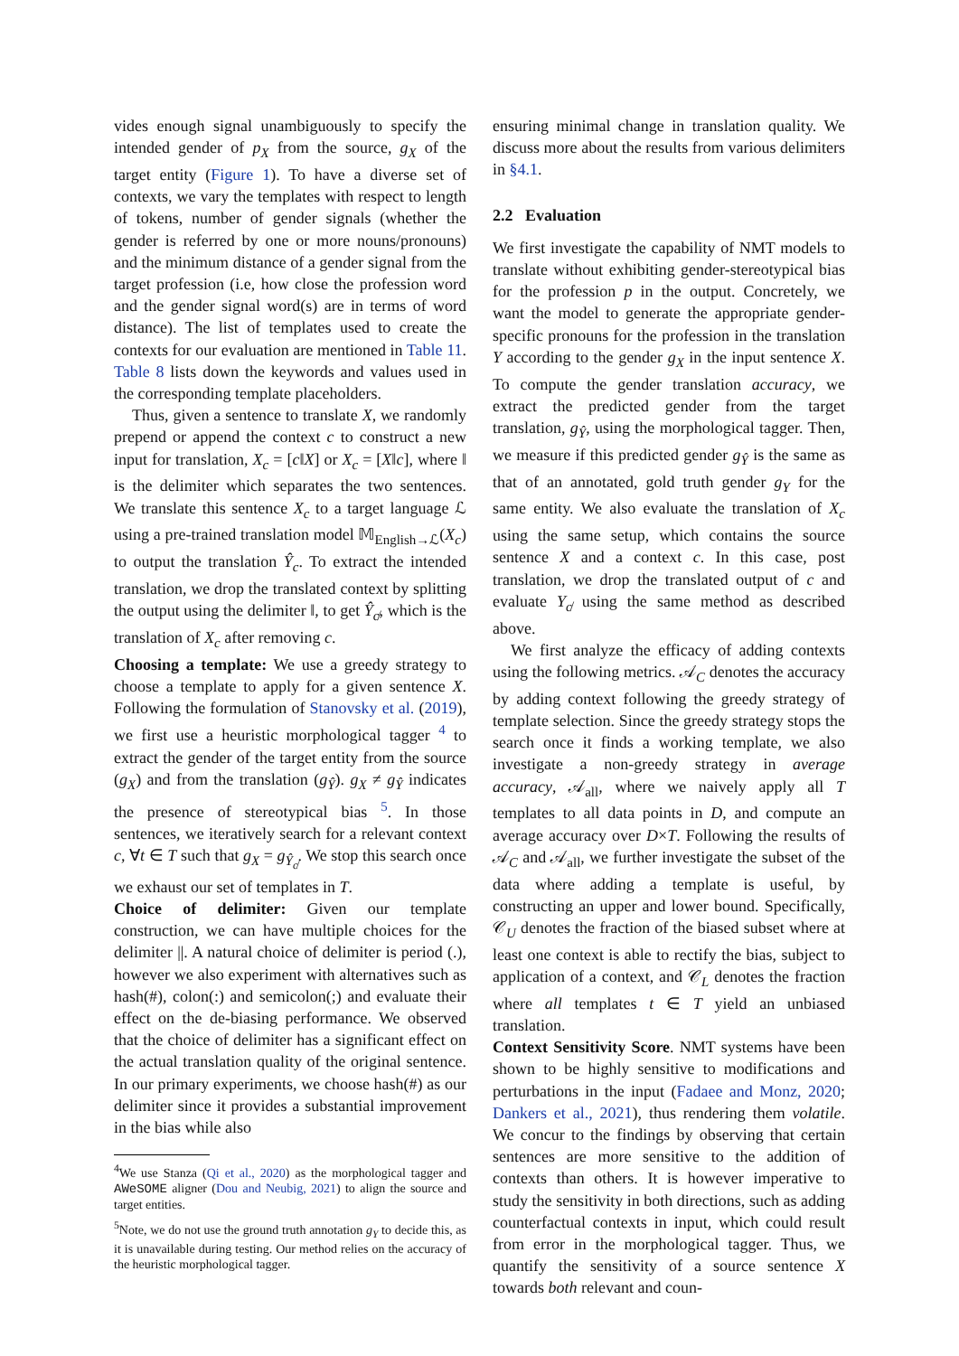vides enough signal unambiguously to specify the intended gender of p<sub>X</sub> from the source, g<sub>X</sub> of the target entity (Figure 1). To have a diverse set of contexts, we vary the templates with respect to length of tokens, number of gender signals (whether the gender is referred by one or more nouns/pronouns) and the minimum distance of a gender signal from the target profession (i.e, how close the profession word and the gender signal word(s) are in terms of word distance). The list of templates used to create the contexts for our evaluation are mentioned in Table 11. Table 8 lists down the keywords and values used in the corresponding template placeholders.
Thus, given a sentence to translate X, we randomly prepend or append the context c to construct a new input for translation, X<sub>c</sub> = [c‖X] or X<sub>c</sub> = [X‖c], where ‖ is the delimiter which separates the two sentences. We translate this sentence X<sub>c</sub> to a target language ℒ using a pre-trained translation model 𝕄<sub>English→ℒ</sub>(X<sub>c</sub>) to output the translation Ŷ<sub>c</sub>. To extract the intended translation, we drop the translated context by splitting the output using the delimiter ‖, to get Ŷ<sub>c̸</sub>, which is the translation of X<sub>c</sub> after removing c.
Choosing a template: We use a greedy strategy to choose a template to apply for a given sentence X. Following the formulation of Stanovsky et al. (2019), we first use a heuristic morphological tagger <sup>4</sup> to extract the gender of the target entity from the source (g<sub>X</sub>) and from the translation (g<sub>Ŷ</sub>). g<sub>X</sub> ≠ g<sub>Ŷ</sub> indicates the presence of stereotypical bias <sup>5</sup>. In those sentences, we iteratively search for a relevant context c, ∀t ∈ T such that g<sub>X</sub> = g<sub>Ŷ<sub>c̸</sub></sub>. We stop this search once we exhaust our set of templates in T.
Choice of delimiter: Given our template construction, we can have multiple choices for the delimiter ||. A natural choice of delimiter is period (.), however we also experiment with alternatives such as hash(#), colon(:) and semicolon(;) and evaluate their effect on the de-biasing performance. We observed that the choice of delimiter has a significant effect on the actual translation quality of the original sentence. In our primary experiments, we choose hash(#) as our delimiter since it provides a substantial improvement in the bias while also
<sup>4</sup> We use Stanza (Qi et al., 2020) as the morphological tagger and AWeSOME aligner (Dou and Neubig, 2021) to align the source and target entities.
<sup>5</sup> Note, we do not use the ground truth annotation g<sub>Y</sub> to decide this, as it is unavailable during testing. Our method relies on the accuracy of the heuristic morphological tagger.
ensuring minimal change in translation quality. We discuss more about the results from various delimiters in §4.1.
2.2 Evaluation
We first investigate the capability of NMT models to translate without exhibiting gender-stereotypical bias for the profession p in the output. Concretely, we want the model to generate the appropriate gender-specific pronouns for the profession in the translation Y according to the gender g<sub>X</sub> in the input sentence X. To compute the gender translation accuracy, we extract the predicted gender from the target translation, g<sub>Ŷ</sub>, using the morphological tagger. Then, we measure if this predicted gender g<sub>Ŷ</sub> is the same as that of an annotated, gold truth gender g<sub>Y</sub> for the same entity. We also evaluate the translation of X<sub>c</sub> using the same setup, which contains the source sentence X and a context c. In this case, post translation, we drop the translated output of c and evaluate Y<sub>c̸</sub> using the same method as described above.
We first analyze the efficacy of adding contexts using the following metrics. 𝒜<sub>C</sub> denotes the accuracy by adding context following the greedy strategy of template selection. Since the greedy strategy stops the search once it finds a working template, we also investigate a non-greedy strategy in average accuracy, 𝒜<sub>all</sub>, where we naively apply all T templates to all data points in D, and compute an average accuracy over D×T. Following the results of 𝒜<sub>C</sub> and 𝒜<sub>all</sub>, we further investigate the subset of the data where adding a template is useful, by constructing an upper and lower bound. Specifically, 𝒞<sub>U</sub> denotes the fraction of the biased subset where at least one context is able to rectify the bias, subject to application of a context, and 𝒞<sub>L</sub> denotes the fraction where all templates t ∈ T yield an unbiased translation.
Context Sensitivity Score. NMT systems have been shown to be highly sensitive to modifications and perturbations in the input (Fadaee and Monz, 2020; Dankers et al., 2021), thus rendering them volatile. We concur to the findings by observing that certain sentences are more sensitive to the addition of contexts than others. It is however imperative to study the sensitivity in both directions, such as adding counterfactual contexts in input, which could result from error in the morphological tagger. Thus, we quantify the sensitivity of a source sentence X towards both relevant and coun-